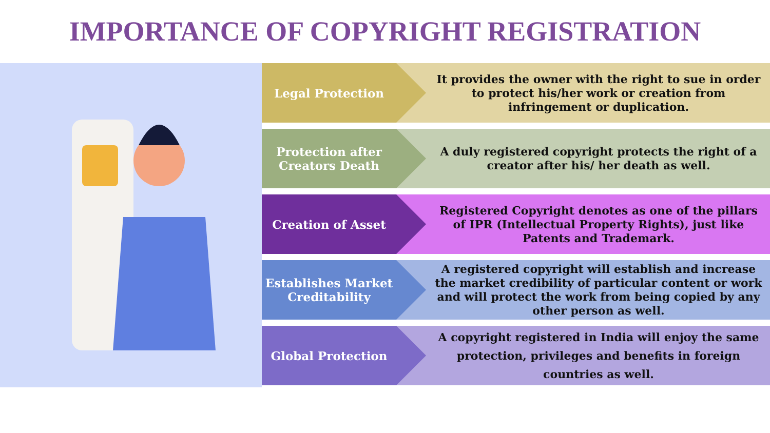IMPORTANCE OF COPYRIGHT REGISTRATION
Legal Protection
It provides the owner with the right to sue in order to protect his/her work or creation from infringement or duplication.
Protection after Creators Death
A duly registered copyright protects the right of a creator after his/ her death as well.
Creation of Asset
Registered Copyright denotes as one of the pillars of IPR (Intellectual Property Rights), just like Patents and Trademark.
Establishes Market Creditability
A registered copyright will establish and increase the market credibility of particular content or work and will protect the work from being copied by any other person as well.
Global Protection
A copyright registered in India will enjoy the same protection, privileges and benefits in foreign countries as well.